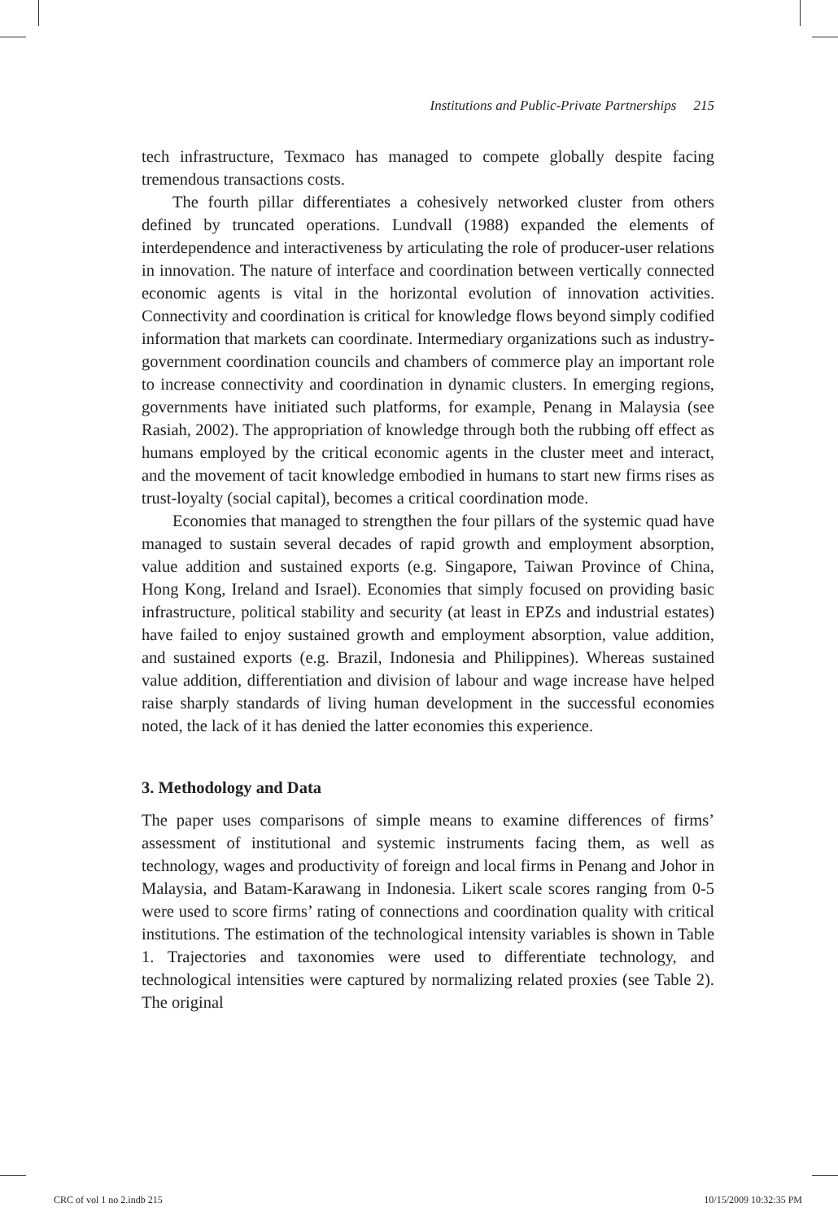Institutions and Public-Private Partnerships 215
tech infrastructure, Texmaco has managed to compete globally despite facing tremendous transactions costs.
The fourth pillar differentiates a cohesively networked cluster from others defined by truncated operations. Lundvall (1988) expanded the elements of interdependence and interactiveness by articulating the role of producer-user relations in innovation. The nature of interface and coordination between vertically connected economic agents is vital in the horizontal evolution of innovation activities. Connectivity and coordination is critical for knowledge flows beyond simply codified information that markets can coordinate. Intermediary organizations such as industry-government coordination councils and chambers of commerce play an important role to increase connectivity and coordination in dynamic clusters. In emerging regions, governments have initiated such platforms, for example, Penang in Malaysia (see Rasiah, 2002). The appropriation of knowledge through both the rubbing off effect as humans employed by the critical economic agents in the cluster meet and interact, and the movement of tacit knowledge embodied in humans to start new firms rises as trust-loyalty (social capital), becomes a critical coordination mode.
Economies that managed to strengthen the four pillars of the systemic quad have managed to sustain several decades of rapid growth and employment absorption, value addition and sustained exports (e.g. Singapore, Taiwan Province of China, Hong Kong, Ireland and Israel). Economies that simply focused on providing basic infrastructure, political stability and security (at least in EPZs and industrial estates) have failed to enjoy sustained growth and employment absorption, value addition, and sustained exports (e.g. Brazil, Indonesia and Philippines). Whereas sustained value addition, differentiation and division of labour and wage increase have helped raise sharply standards of living human development in the successful economies noted, the lack of it has denied the latter economies this experience.
3. Methodology and Data
The paper uses comparisons of simple means to examine differences of firms’ assessment of institutional and systemic instruments facing them, as well as technology, wages and productivity of foreign and local firms in Penang and Johor in Malaysia, and Batam-Karawang in Indonesia. Likert scale scores ranging from 0-5 were used to score firms’ rating of connections and coordination quality with critical institutions. The estimation of the technological intensity variables is shown in Table 1. Trajectories and taxonomies were used to differentiate technology, and technological intensities were captured by normalizing related proxies (see Table 2). The original
CRC of vol 1 no 2.indb 215 10/15/2009 10:32:35 PM